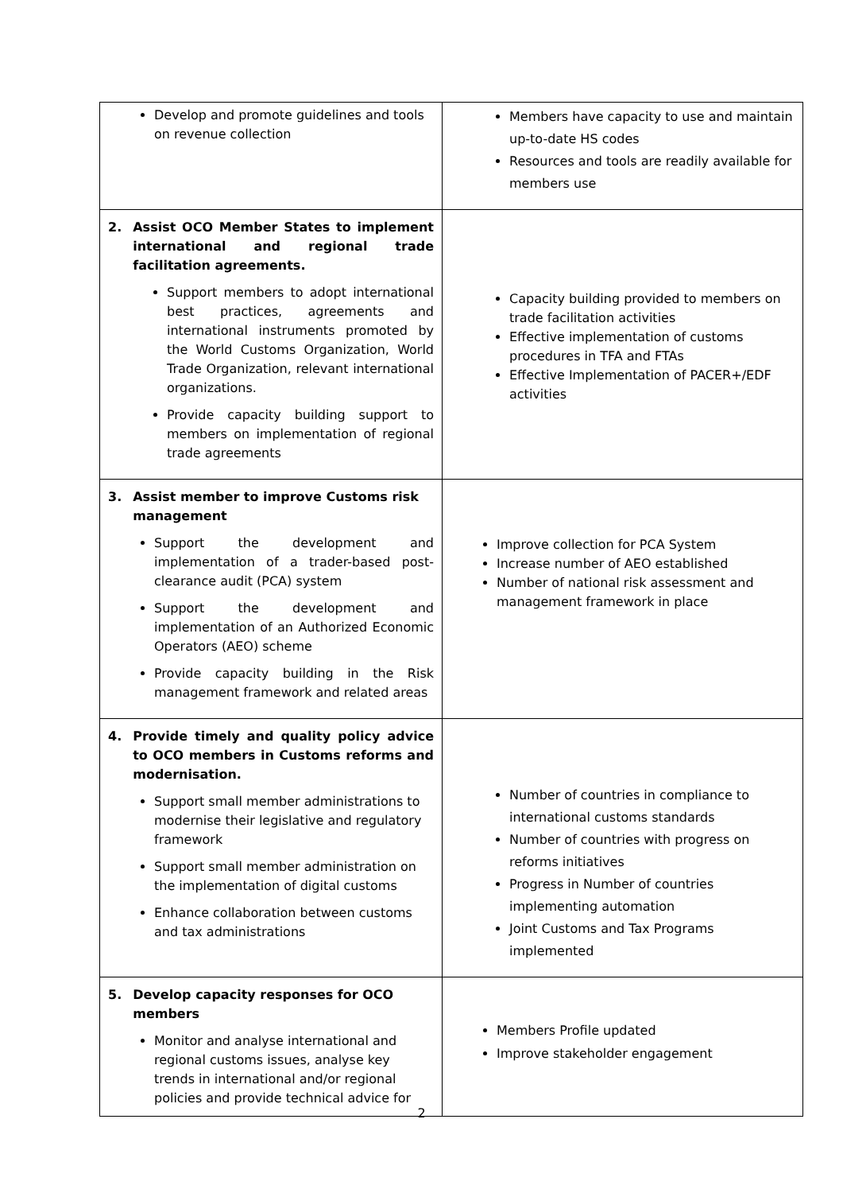| Develop and promote guidelines and tools on revenue collection | Members have capacity to use and maintain up-to-date HS codes Resources and tools are readily available for members use |
| 2. Assist OCO Member States to implement international and regional trade facilitation agreements. Support members to adopt international best practices, agreements and international instruments promoted by the World Customs Organization, World Trade Organization, relevant international organizations. Provide capacity building support to members on implementation of regional trade agreements | Capacity building provided to members on trade facilitation activities Effective implementation of customs procedures in TFA and FTAs Effective Implementation of PACER+/EDF activities |
| 3. Assist member to improve Customs risk management Support the development and implementation of a trader-based post-clearance audit (PCA) system Support the development and implementation of an Authorized Economic Operators (AEO) scheme Provide capacity building in the Risk management framework and related areas | Improve collection for PCA System Increase number of AEO established Number of national risk assessment and management framework in place |
| 4. Provide timely and quality policy advice to OCO members in Customs reforms and modernisation. Support small member administrations to modernise their legislative and regulatory framework Support small member administration on the implementation of digital customs Enhance collaboration between customs and tax administrations | Number of countries in compliance to international customs standards Number of countries with progress on reforms initiatives Progress in Number of countries implementing automation Joint Customs and Tax Programs implemented |
| 5. Develop capacity responses for OCO members Monitor and analyse international and regional customs issues, analyse key trends in international and/or regional policies and provide technical advice for | Members Profile updated Improve stakeholder engagement |
2